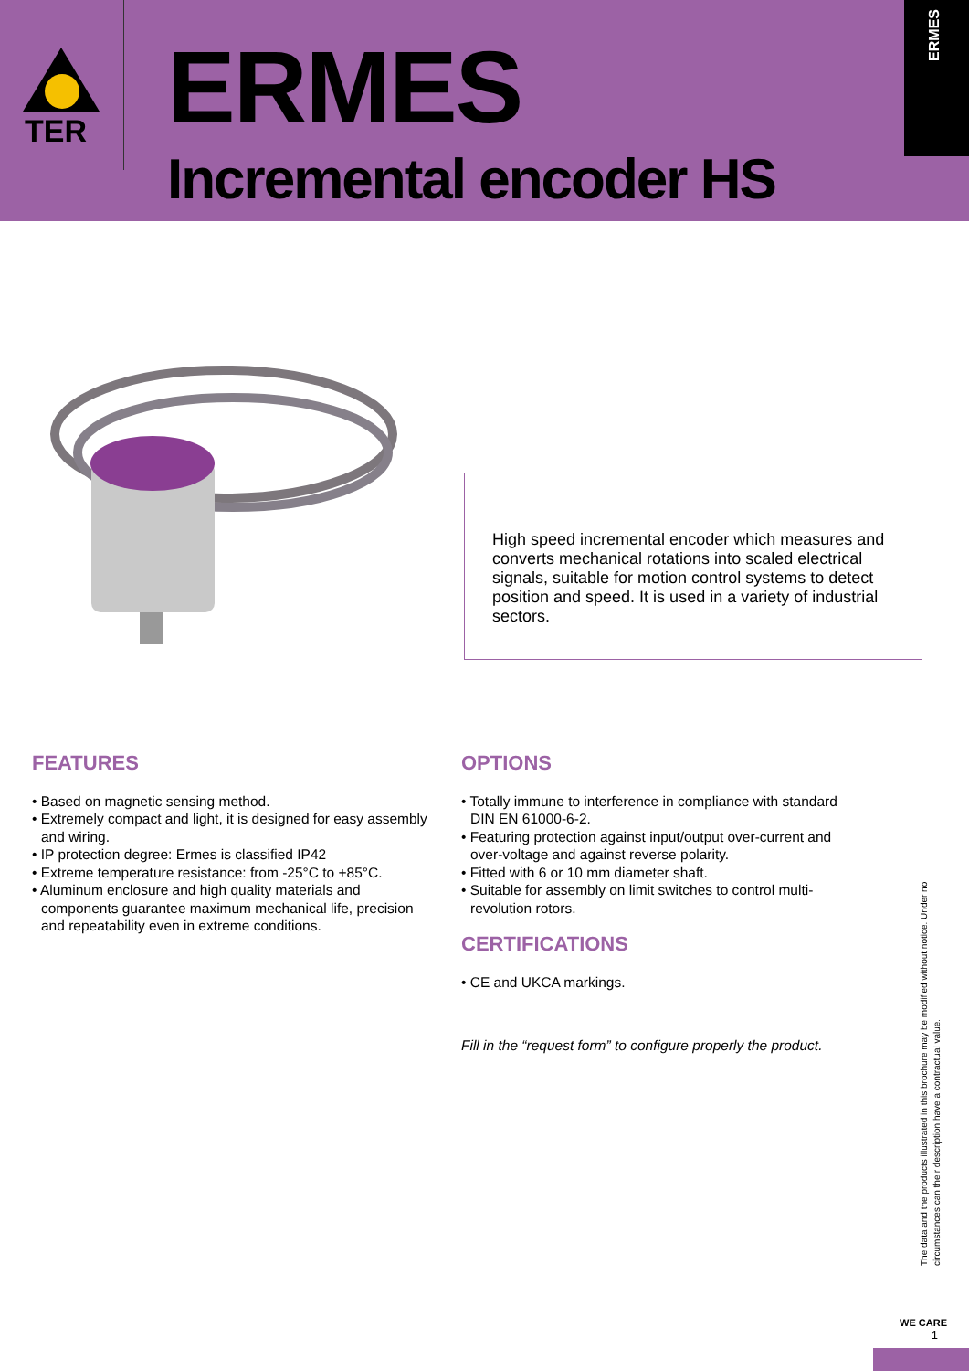TER
ERMES
Incremental encoder HS
ERMES
High speed incremental encoder which measures and converts mechanical rotations into scaled electrical signals, suitable for motion control systems to detect position and speed. It is used in a variety of industrial sectors.
FEATURES
• Based on magnetic sensing method.
• Extremely compact and light, it is designed for easy assembly and wiring.
• IP protection degree: Ermes is classified IP42
• Extreme temperature resistance: from -25°C to +85°C.
• Aluminum enclosure and high quality materials and components guarantee maximum mechanical life, precision and repeatability even in extreme conditions.
OPTIONS
• Totally immune to interference in compliance with standard DIN EN 61000-6-2.
• Featuring protection against input/output over-current and over-voltage and against reverse polarity.
• Fitted with 6 or 10 mm diameter shaft.
• Suitable for assembly on limit switches to control multi-revolution rotors.
CERTIFICATIONS
• CE and UKCA markings.
Fill in the “request form” to configure properly the product.
The data and the products illustrated in this brochure may be modified without notice. Under no circumstances can their description have a contractual value.
WE CARE
1